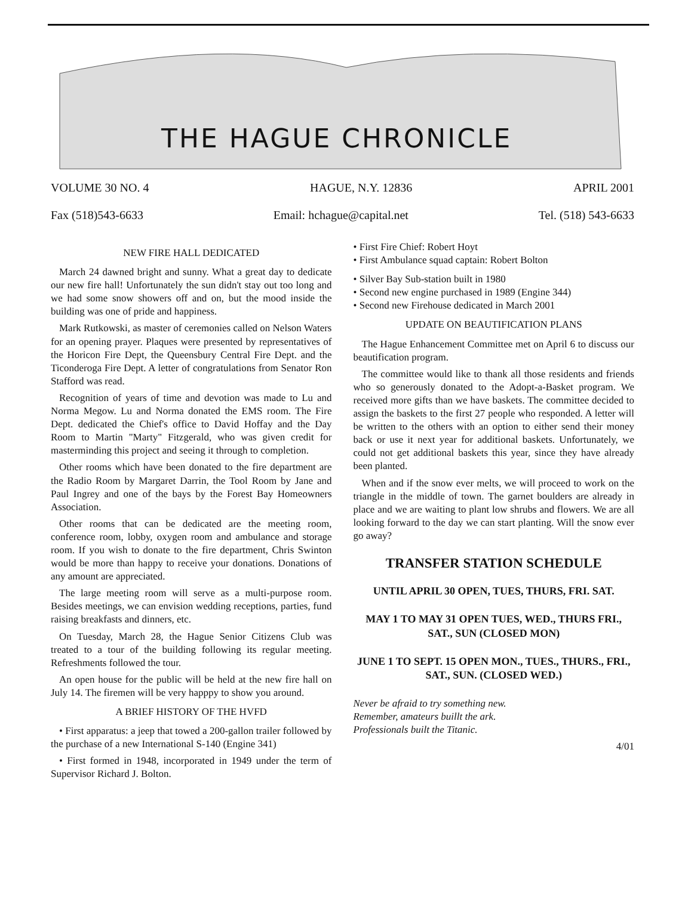THE HAGUE CHRONICLE
VOLUME 30 NO. 4 HAGUE, N.Y. 12836 APRIL 2001
Fax (518)543-6633 Email: hchague@capital.net Tel. (518) 543-6633
NEW FIRE HALL DEDICATED
March 24 dawned bright and sunny. What a great day to dedicate our new fire hall! Unfortunately the sun didn't stay out too long and we had some snow showers off and on, but the mood inside the building was one of pride and happiness.
Mark Rutkowski, as master of ceremonies called on Nelson Waters for an opening prayer. Plaques were presented by representatives of the Horicon Fire Dept, the Queensbury Central Fire Dept. and the Ticonderoga Fire Dept. A letter of congratulations from Senator Ron Stafford was read.
Recognition of years of time and devotion was made to Lu and Norma Megow. Lu and Norma donated the EMS room. The Fire Dept. dedicated the Chief's office to David Hoffay and the Day Room to Martin "Marty" Fitzgerald, who was given credit for masterminding this project and seeing it through to completion.
Other rooms which have been donated to the fire department are the Radio Room by Margaret Darrin, the Tool Room by Jane and Paul Ingrey and one of the bays by the Forest Bay Homeowners Association.
Other rooms that can be dedicated are the meeting room, conference room, lobby, oxygen room and ambulance and storage room. If you wish to donate to the fire department, Chris Swinton would be more than happy to receive your donations. Donations of any amount are appreciated.
The large meeting room will serve as a multi-purpose room. Besides meetings, we can envision wedding receptions, parties, fund raising breakfasts and dinners, etc.
On Tuesday, March 28, the Hague Senior Citizens Club was treated to a tour of the building following its regular meeting. Refreshments followed the tour.
An open house for the public will be held at the new fire hall on July 14. The firemen will be very happpy to show you around.
A BRIEF HISTORY OF THE HVFD
• First apparatus: a jeep that towed a 200-gallon trailer followed by the purchase of a new International S-140 (Engine 341)
• First formed in 1948, incorporated in 1949 under the term of Supervisor Richard J. Bolton.
• First Fire Chief: Robert Hoyt
• First Ambulance squad captain: Robert Bolton
• Silver Bay Sub-station built in 1980
• Second new engine purchased in 1989 (Engine 344)
• Second new Firehouse dedicated in March 2001
UPDATE ON BEAUTIFICATION PLANS
The Hague Enhancement Committee met on April 6 to discuss our beautification program.
The committee would like to thank all those residents and friends who so generously donated to the Adopt-a-Basket program. We received more gifts than we have baskets. The committee decided to assign the baskets to the first 27 people who responded. A letter will be written to the others with an option to either send their money back or use it next year for additional baskets. Unfortunately, we could not get additional baskets this year, since they have already been planted.
When and if the snow ever melts, we will proceed to work on the triangle in the middle of town. The garnet boulders are already in place and we are waiting to plant low shrubs and flowers. We are all looking forward to the day we can start planting. Will the snow ever go away?
TRANSFER STATION SCHEDULE
UNTIL APRIL 30 OPEN, TUES, THURS, FRI. SAT.
MAY 1 TO MAY 31 OPEN TUES, WED., THURS FRI., SAT., SUN (CLOSED MON)
JUNE 1 TO SEPT. 15 OPEN MON., TUES., THURS., FRI., SAT., SUN. (CLOSED WED.)
Never be afraid to try something new.
Remember, amateurs buillt the ark.
Professionals built the Titanic.
4/01